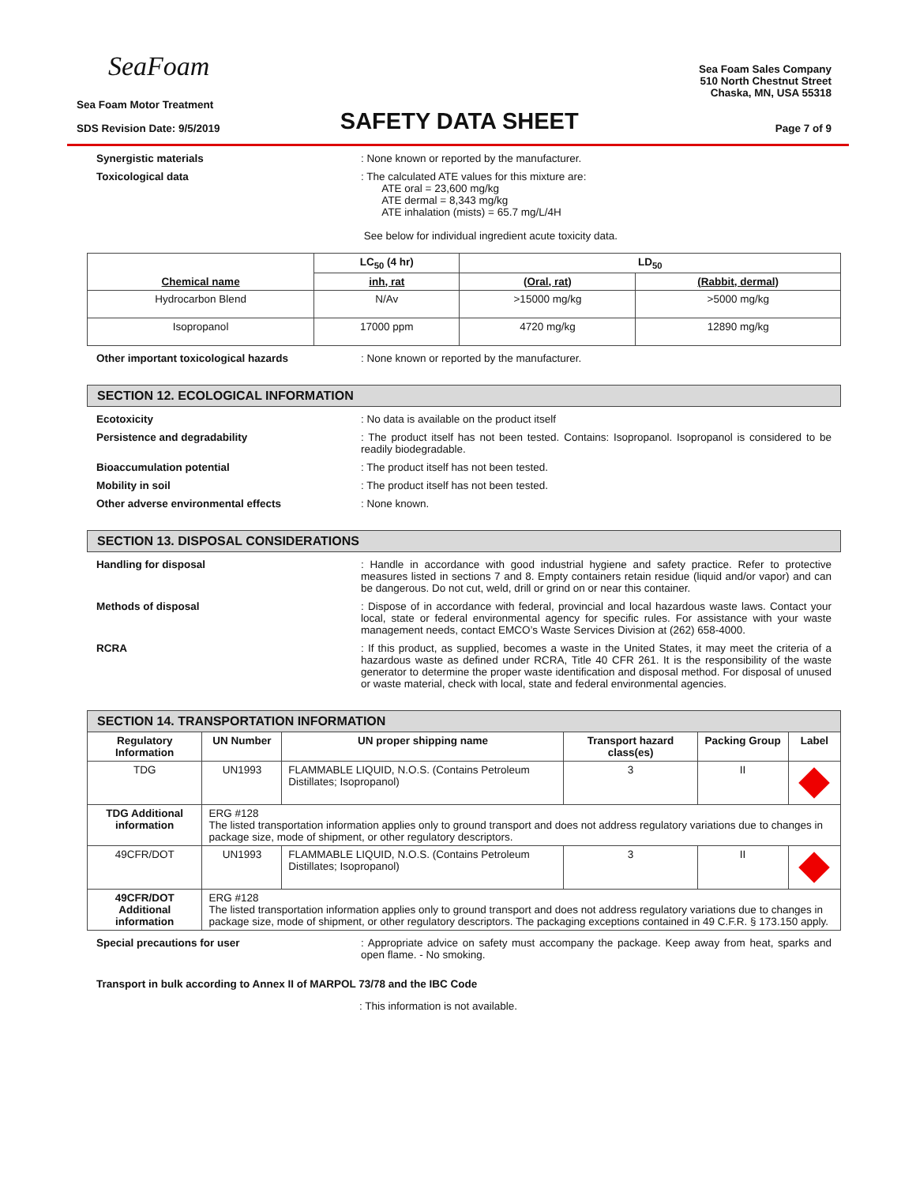SeaFoam
Sea Foam Motor Treatment
SDS Revision Date: 9/5/2019
SAFETY DATA SHEET
Sea Foam Sales Company
510 North Chestnut Street
Chaska, MN, USA 55318
Page 7 of 9
Synergistic materials : None known or reported by the manufacturer.
Toxicological data : The calculated ATE values for this mixture are:
ATE oral = 23,600 mg/kg
ATE dermal = 8,343 mg/kg
ATE inhalation (mists) = 65.7 mg/L/4H
See below for individual ingredient acute toxicity data.
| Chemical name | LC<sub>50</sub> (4 hr) | LD<sub>50</sub> | |
| --- | --- | --- | --- |
| | inh, rat | (Oral, rat) | (Rabbit, dermal) |
| Hydrocarbon Blend | N/Av | >15000 mg/kg | >5000 mg/kg |
| Isopropanol | 17000 ppm | 4720 mg/kg | 12890 mg/kg |
Other important toxicological hazards : None known or reported by the manufacturer.
SECTION 12. ECOLOGICAL INFORMATION
Ecotoxicity : No data is available on the product itself
Persistence and degradability : The product itself has not been tested. Contains: Isopropanol. Isopropanol is considered to be readily biodegradable.
Bioaccumulation potential : The product itself has not been tested.
Mobility in soil : The product itself has not been tested.
Other adverse environmental effects : None known.
SECTION 13. DISPOSAL CONSIDERATIONS
Handling for disposal : Handle in accordance with good industrial hygiene and safety practice. Refer to protective measures listed in sections 7 and 8. Empty containers retain residue (liquid and/or vapor) and can be dangerous. Do not cut, weld, drill or grind on or near this container.
Methods of disposal : Dispose of in accordance with federal, provincial and local hazardous waste laws. Contact your local, state or federal environmental agency for specific rules. For assistance with your waste management needs, contact EMCO’s Waste Services Division at (262) 658-4000.
RCRA : If this product, as supplied, becomes a waste in the United States, it may meet the criteria of a hazardous waste as defined under RCRA, Title 40 CFR 261. It is the responsibility of the waste generator to determine the proper waste identification and disposal method. For disposal of unused or waste material, check with local, state and federal environmental agencies.
SECTION 14. TRANSPORTATION INFORMATION
| Regulatory Information | UN Number | UN proper shipping name | Transport hazard class(es) | Packing Group | Label |
| --- | --- | --- | --- | --- | --- |
| TDG | UN1993 | FLAMMABLE LIQUID, N.O.S. (Contains Petroleum Distillates; Isopropanol) | 3 | II | |
| TDG Additional information | ERG #128 The listed transportation information applies only to ground transport and does not address regulatory variations due to changes in package size, mode of shipment, or other regulatory descriptors. | | | | |
| 49CFR/DOT | UN1993 | FLAMMABLE LIQUID, N.O.S. (Contains Petroleum Distillates; Isopropanol) | 3 | II | |
| 49CFR/DOT Additional information | ERG #128 The listed transportation information applies only to ground transport and does not address regulatory variations due to changes in package size, mode of shipment, or other regulatory descriptors. The packaging exceptions contained in 49 C.F.R. § 173.150 apply. | | | | |
Special precautions for user : Appropriate advice on safety must accompany the package. Keep away from heat, sparks and open flame. - No smoking.
Transport in bulk according to Annex II of MARPOL 73/78 and the IBC Code
: This information is not available.